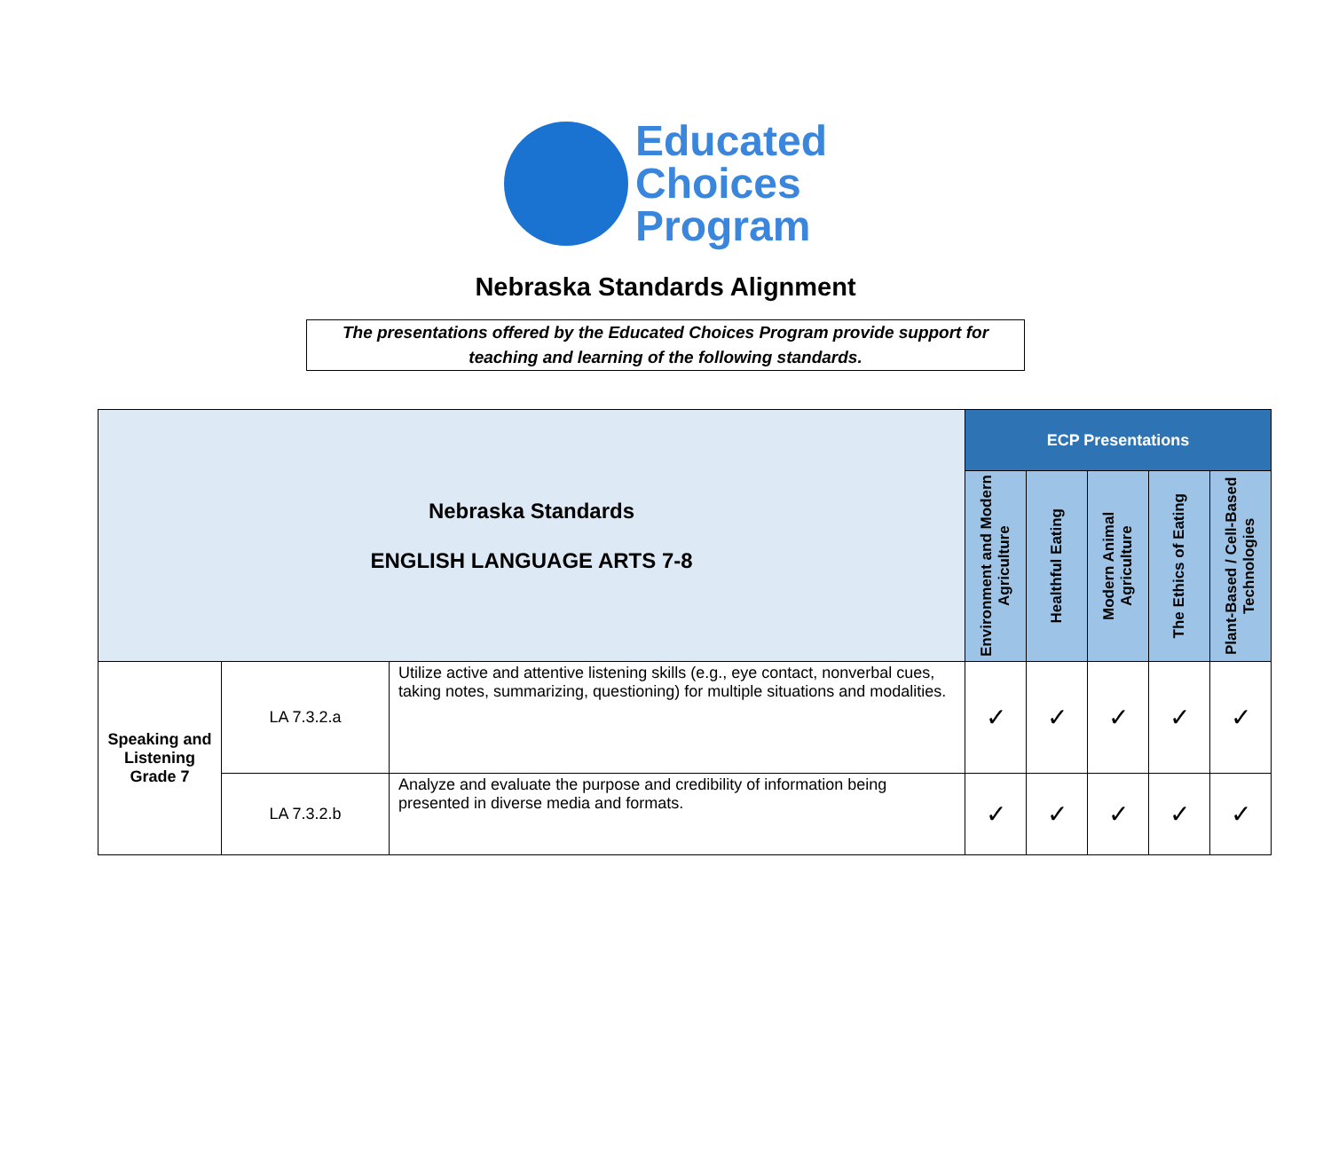Educated
Choices
Program
Nebraska Standards Alignment
The presentations offered by the Educated Choices Program provide support for teaching and learning of the following standards.
| Nebraska Standards ENGLISH LANGUAGE ARTS 7-8 | | | ECP Presentations | | | | |
| --- | --- | --- | --- | --- | --- | --- | --- |
| | | | Environment and Modern Agriculture | Healthful Eating | Modern Animal Agriculture | The Ethics of Eating | Plant-Based / Cell-Based Technologies |
| Speaking and Listening Grade 7 | LA 7.3.2.a | Utilize active and attentive listening skills (e.g., eye contact, nonverbal cues, taking notes, summarizing, questioning) for multiple situations and modalities. | ✓ | ✓ | ✓ | ✓ | ✓ |
| | LA 7.3.2.b | Analyze and evaluate the purpose and credibility of information being presented in diverse media and formats. | ✓ | ✓ | ✓ | ✓ | ✓ |